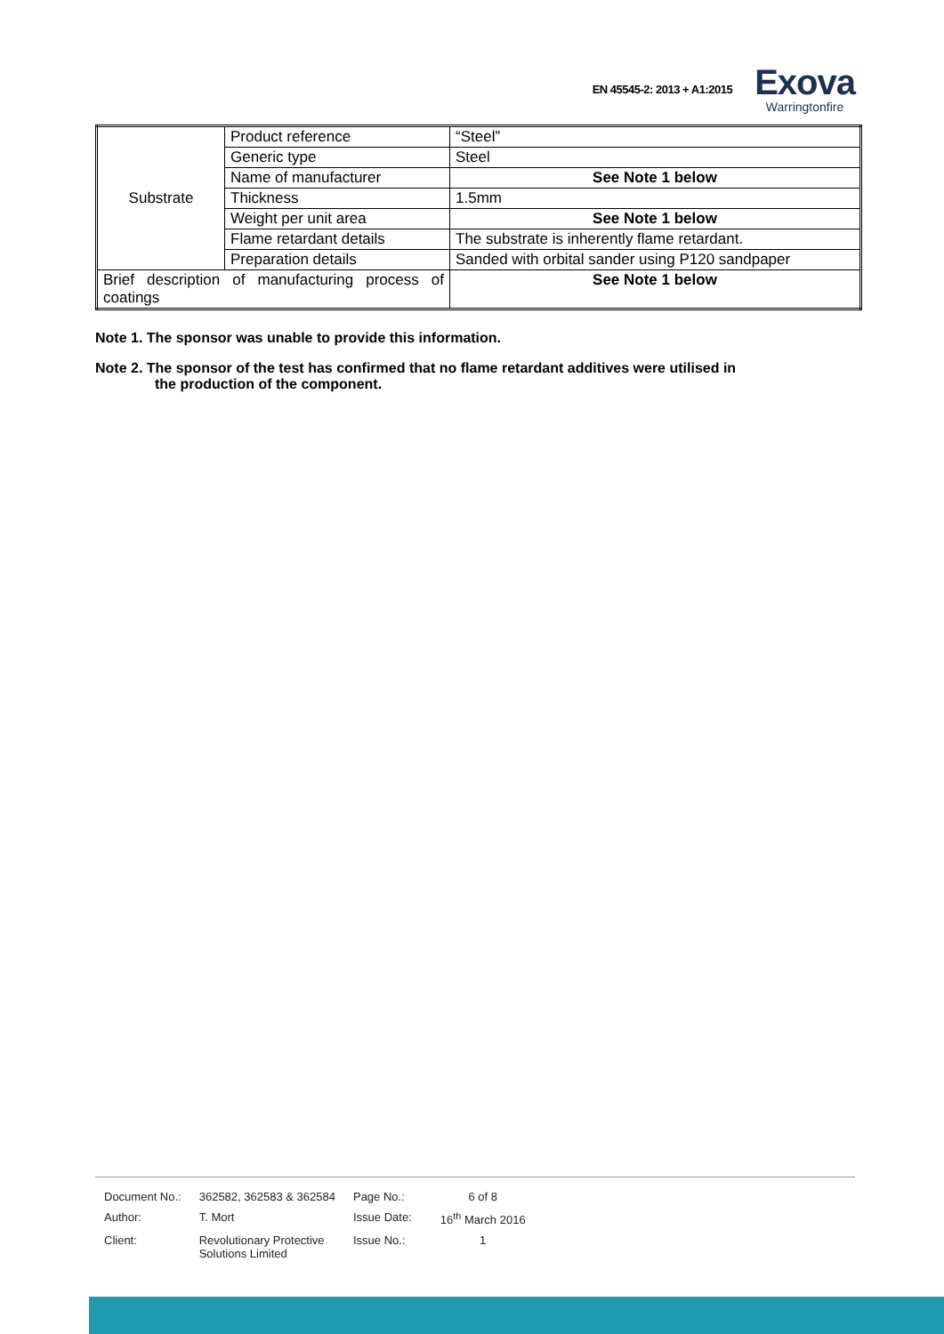EN 45545-2: 2013 + A1:2015
Exova
Warringtonfire
| Substrate | Product reference | “Steel” |
| | Generic type | Steel |
| | Name of manufacturer | See Note 1 below |
| | Thickness | 1.5mm |
| | Weight per unit area | See Note 1 below |
| | Flame retardant details | The substrate is inherently flame retardant. |
| | Preparation details | Sanded with orbital sander using P120 sandpaper |
| Brief description of manufacturing process of coatings | | See Note 1 below |
Note 1. The sponsor was unable to provide this information.
Note 2. The sponsor of the test has confirmed that no flame retardant additives were utilised in
the production of the component.
| Document No.: | 362582, 362583 & 362584 | Page No.: | 6 of 8 |
| Author: | T. Mort | Issue Date: | 16<sup>th</sup> March 2016 |
| Client: | Revolutionary Protective Solutions Limited | Issue No.: | 1 |